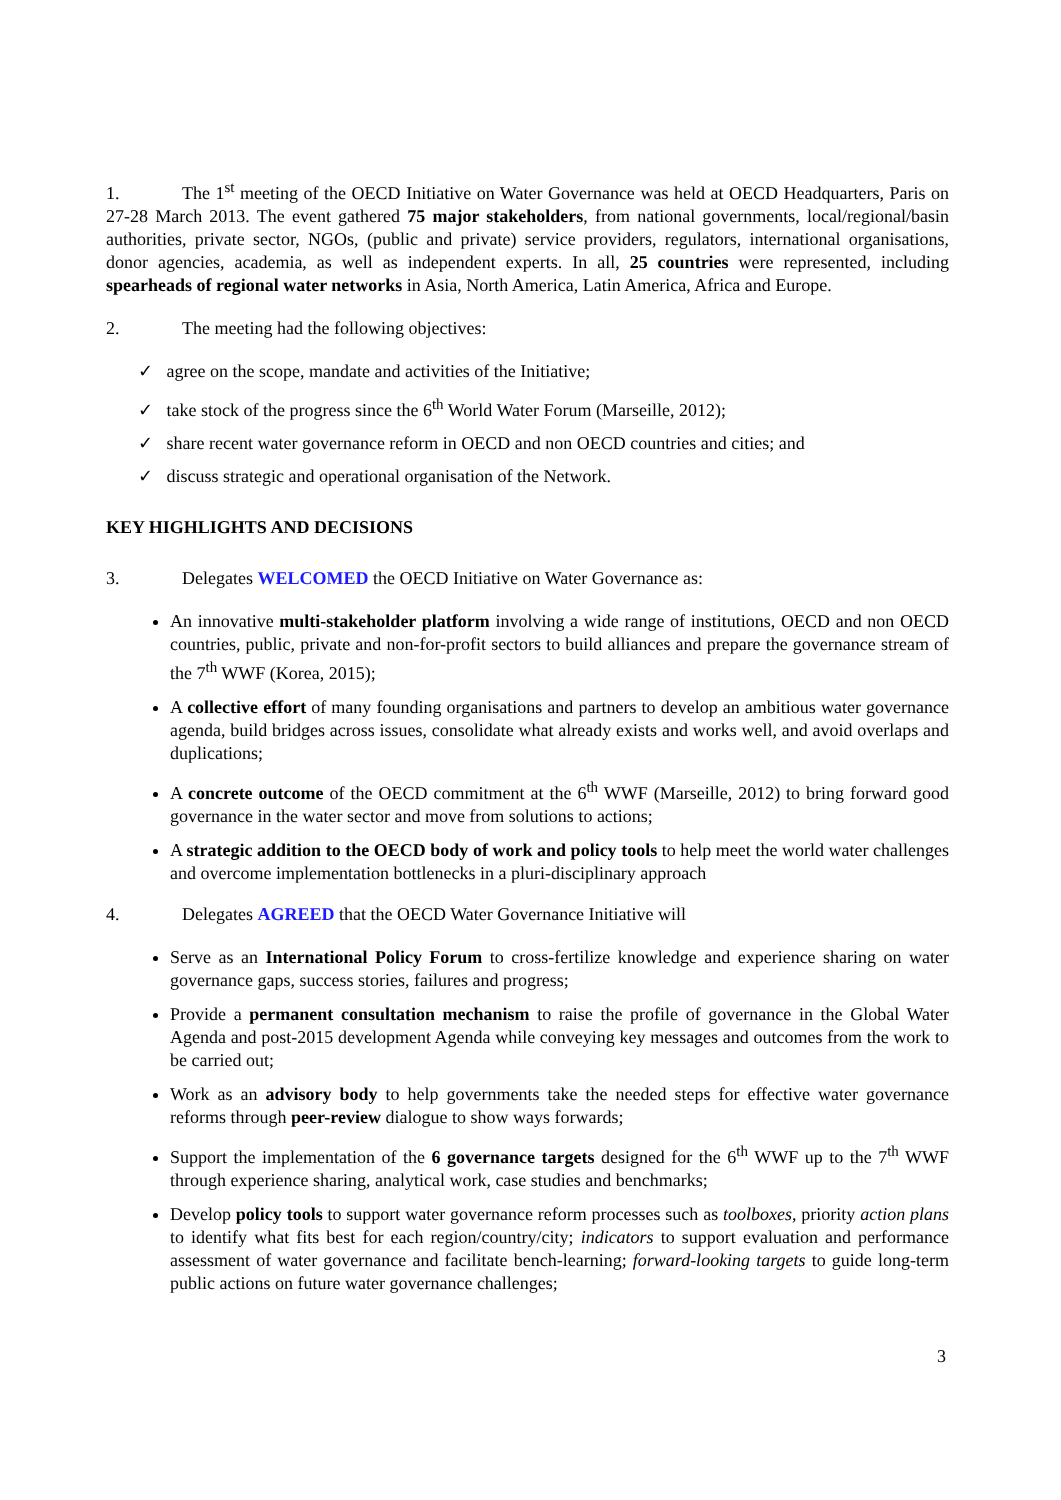1. The 1<sup>st</sup> meeting of the OECD Initiative on Water Governance was held at OECD Headquarters, Paris on 27-28 March 2013. The event gathered 75 major stakeholders, from national governments, local/regional/basin authorities, private sector, NGOs, (public and private) service providers, regulators, international organisations, donor agencies, academia, as well as independent experts. In all, 25 countries were represented, including spearheads of regional water networks in Asia, North America, Latin America, Africa and Europe.
2. The meeting had the following objectives:
✓ agree on the scope, mandate and activities of the Initiative;
✓ take stock of the progress since the 6<sup>th</sup> World Water Forum (Marseille, 2012);
✓ share recent water governance reform in OECD and non OECD countries and cities; and
✓ discuss strategic and operational organisation of the Network.
KEY HIGHLIGHTS AND DECISIONS
3. Delegates WELCOMED the OECD Initiative on Water Governance as:
An innovative multi-stakeholder platform involving a wide range of institutions, OECD and non OECD countries, public, private and non-for-profit sectors to build alliances and prepare the governance stream of the 7<sup>th</sup> WWF (Korea, 2015);
A collective effort of many founding organisations and partners to develop an ambitious water governance agenda, build bridges across issues, consolidate what already exists and works well, and avoid overlaps and duplications;
A concrete outcome of the OECD commitment at the 6<sup>th</sup> WWF (Marseille, 2012) to bring forward good governance in the water sector and move from solutions to actions;
A strategic addition to the OECD body of work and policy tools to help meet the world water challenges and overcome implementation bottlenecks in a pluri-disciplinary approach
4. Delegates AGREED that the OECD Water Governance Initiative will
Serve as an International Policy Forum to cross-fertilize knowledge and experience sharing on water governance gaps, success stories, failures and progress;
Provide a permanent consultation mechanism to raise the profile of governance in the Global Water Agenda and post-2015 development Agenda while conveying key messages and outcomes from the work to be carried out;
Work as an advisory body to help governments take the needed steps for effective water governance reforms through peer-review dialogue to show ways forwards;
Support the implementation of the 6 governance targets designed for the 6<sup>th</sup> WWF up to the 7<sup>th</sup> WWF through experience sharing, analytical work, case studies and benchmarks;
Develop policy tools to support water governance reform processes such as toolboxes, priority action plans to identify what fits best for each region/country/city; indicators to support evaluation and performance assessment of water governance and facilitate bench-learning; forward-looking targets to guide long-term public actions on future water governance challenges;
3